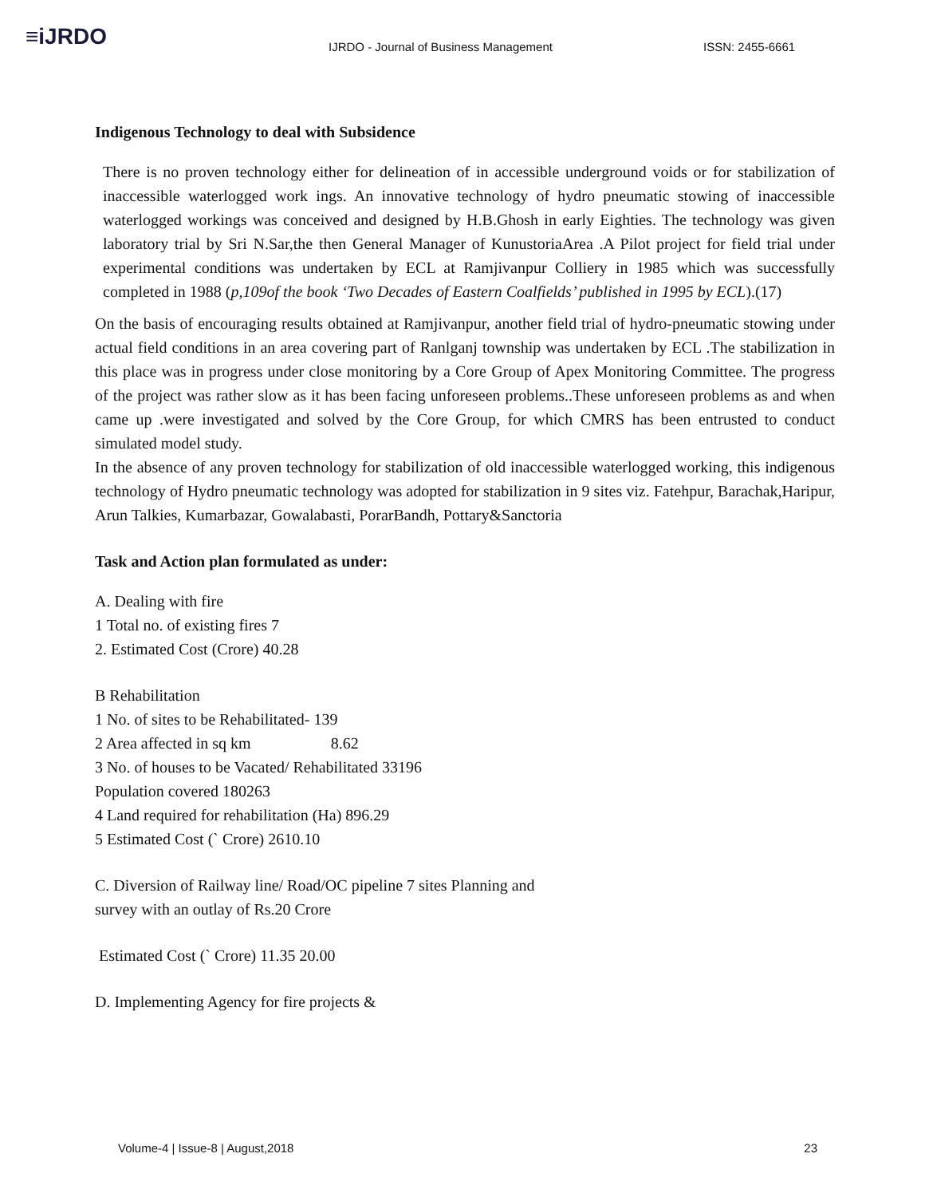≡iJRDO
IJRDO - Journal of Business Management ISSN: 2455-6661
Indigenous Technology to deal with Subsidence
There is no proven technology either for delineation of in accessible underground voids or for stabilization of inaccessible waterlogged work ings. An innovative technology of hydro pneumatic stowing of inaccessible waterlogged workings was conceived and designed by H.B.Ghosh in early Eighties. The technology was given laboratory trial by Sri N.Sar,the then General Manager of KunustoriaArea .A Pilot project for field trial under experimental conditions was undertaken by ECL at Ramjivanpur Colliery in 1985 which was successfully completed in 1988 (p,109of the book ‘Two Decades of Eastern Coalfields’ published in 1995 by ECL).(17)
On the basis of encouraging results obtained at Ramjivanpur, another field trial of hydro-pneumatic stowing under actual field conditions in an area covering part of Ranlganj township was undertaken by ECL .The stabilization in this place was in progress under close monitoring by a Core Group of Apex Monitoring Committee. The progress of the project was rather slow as it has been facing unforeseen problems..These unforeseen problems as and when came up .were investigated and solved by the Core Group, for which CMRS has been entrusted to conduct simulated model study.
In the absence of any proven technology for stabilization of old inaccessible waterlogged working, this indigenous technology of Hydro pneumatic technology was adopted for stabilization in 9 sites viz. Fatehpur, Barachak,Haripur, Arun Talkies, Kumarbazar, Gowalabasti, PorarBandh, Pottary&Sanctoria
Task and Action plan formulated as under:
A. Dealing with fire
1 Total no. of existing fires 7
2. Estimated Cost (Crore) 40.28
B Rehabilitation
1 No. of sites to be Rehabilitated- 139
2 Area affected in sq km 8.62
3 No. of houses to be Vacated/ Rehabilitated 33196
Population covered 180263
4 Land required for rehabilitation (Ha) 896.29
5 Estimated Cost (` Crore) 2610.10
C. Diversion of Railway line/ Road/OC pipeline 7 sites Planning and
survey with an outlay of Rs.20 Crore
Estimated Cost (` Crore) 11.35 20.00
D. Implementing Agency for fire projects &
Volume-4 | Issue-8 | August,2018 23